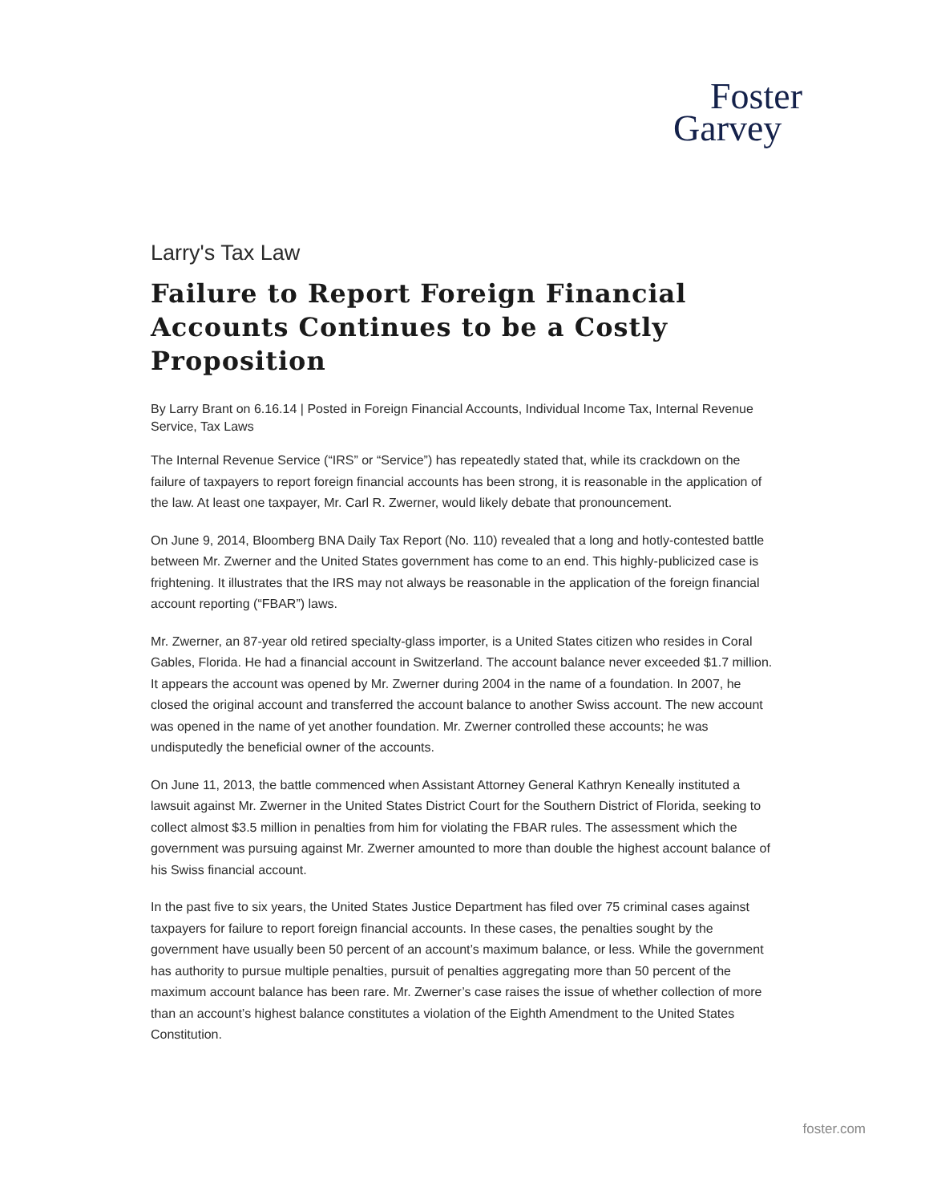Foster
Garvey
Larry's Tax Law
Failure to Report Foreign Financial Accounts Continues to be a Costly Proposition
By Larry Brant on 6.16.14 | Posted in Foreign Financial Accounts, Individual Income Tax, Internal Revenue Service, Tax Laws
The Internal Revenue Service (“IRS” or “Service”) has repeatedly stated that, while its crackdown on the failure of taxpayers to report foreign financial accounts has been strong, it is reasonable in the application of the law. At least one taxpayer, Mr. Carl R. Zwerner, would likely debate that pronouncement.
On June 9, 2014, Bloomberg BNA Daily Tax Report (No. 110) revealed that a long and hotly-contested battle between Mr. Zwerner and the United States government has come to an end. This highly-publicized case is frightening. It illustrates that the IRS may not always be reasonable in the application of the foreign financial account reporting (“FBAR”) laws.
Mr. Zwerner, an 87-year old retired specialty-glass importer, is a United States citizen who resides in Coral Gables, Florida. He had a financial account in Switzerland. The account balance never exceeded $1.7 million. It appears the account was opened by Mr. Zwerner during 2004 in the name of a foundation. In 2007, he closed the original account and transferred the account balance to another Swiss account. The new account was opened in the name of yet another foundation. Mr. Zwerner controlled these accounts; he was undisputedly the beneficial owner of the accounts.
On June 11, 2013, the battle commenced when Assistant Attorney General Kathryn Keneally instituted a lawsuit against Mr. Zwerner in the United States District Court for the Southern District of Florida, seeking to collect almost $3.5 million in penalties from him for violating the FBAR rules. The assessment which the government was pursuing against Mr. Zwerner amounted to more than double the highest account balance of his Swiss financial account.
In the past five to six years, the United States Justice Department has filed over 75 criminal cases against taxpayers for failure to report foreign financial accounts. In these cases, the penalties sought by the government have usually been 50 percent of an account’s maximum balance, or less. While the government has authority to pursue multiple penalties, pursuit of penalties aggregating more than 50 percent of the maximum account balance has been rare. Mr. Zwerner’s case raises the issue of whether collection of more than an account’s highest balance constitutes a violation of the Eighth Amendment to the United States Constitution.
foster.com